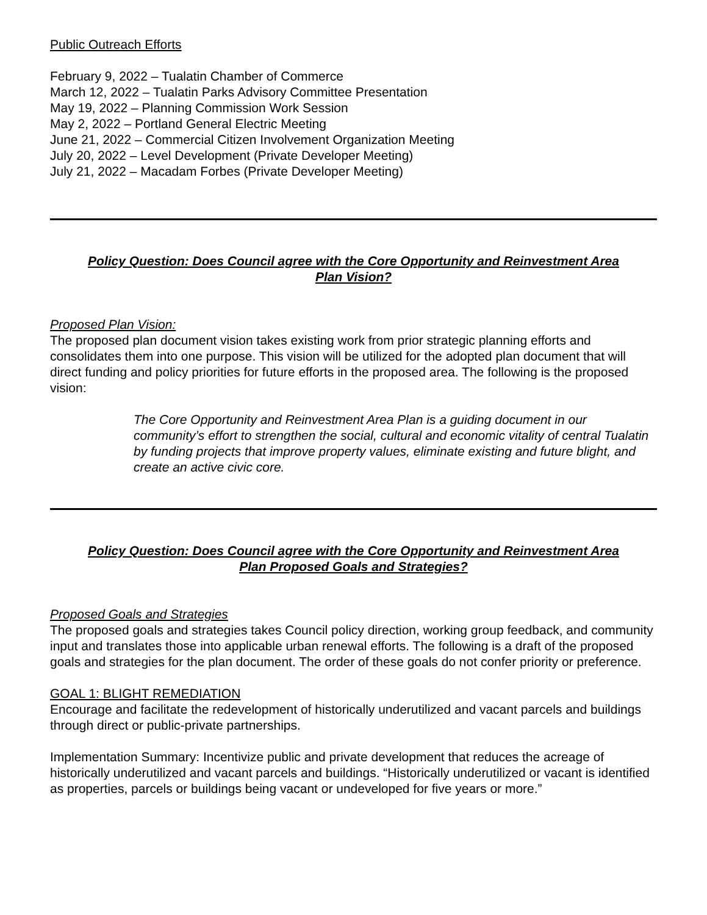Public Outreach Efforts
February 9, 2022 – Tualatin Chamber of Commerce
March 12, 2022 – Tualatin Parks Advisory Committee Presentation
May 19, 2022 – Planning Commission Work Session
May 2, 2022 – Portland General Electric Meeting
June 21, 2022 – Commercial Citizen Involvement Organization Meeting
July 20, 2022 – Level Development (Private Developer Meeting)
July 21, 2022 – Macadam Forbes (Private Developer Meeting)
Policy Question: Does Council agree with the Core Opportunity and Reinvestment Area Plan Vision?
Proposed Plan Vision:
The proposed plan document vision takes existing work from prior strategic planning efforts and consolidates them into one purpose. This vision will be utilized for the adopted plan document that will direct funding and policy priorities for future efforts in the proposed area. The following is the proposed vision:
The Core Opportunity and Reinvestment Area Plan is a guiding document in our community’s effort to strengthen the social, cultural and economic vitality of central Tualatin by funding projects that improve property values, eliminate existing and future blight, and create an active civic core.
Policy Question: Does Council agree with the Core Opportunity and Reinvestment Area Plan Proposed Goals and Strategies?
Proposed Goals and Strategies
The proposed goals and strategies takes Council policy direction, working group feedback, and community input and translates those into applicable urban renewal efforts. The following is a draft of the proposed goals and strategies for the plan document. The order of these goals do not confer priority or preference.
GOAL 1: BLIGHT REMEDIATION
Encourage and facilitate the redevelopment of historically underutilized and vacant parcels and buildings through direct or public-private partnerships.
Implementation Summary: Incentivize public and private development that reduces the acreage of historically underutilized and vacant parcels and buildings. “Historically underutilized or vacant is identified as properties, parcels or buildings being vacant or undeveloped for five years or more.”